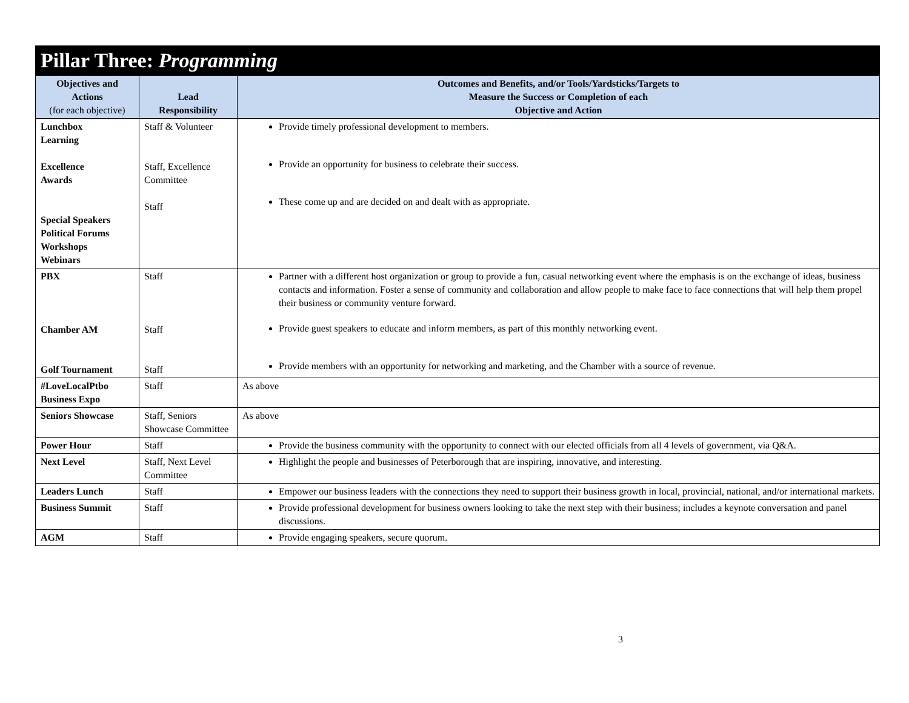| Pillar Three: Programming | | |
| --- | --- | --- |
| Objectives and Actions (for each objective) | Lead Responsibility | Outcomes and Benefits, and/or Tools/Yardsticks/Targets to Measure the Success or Completion of each Objective and Action |
| Lunchbox Learning Excellence Awards Special Speakers Political Forums Workshops Webinars | Staff & Volunteer Staff, Excellence Committee Staff | Provide timely professional development to members. Provide an opportunity for business to celebrate their success. These come up and are decided on and dealt with as appropriate. |
| PBX Chamber AM Golf Tournament | Staff Staff Staff | Partner with a different host organization or group to provide a fun, casual networking event where the emphasis is on the exchange of ideas, business contacts and information. Foster a sense of community and collaboration and allow people to make face to face connections that will help them propel their business or community venture forward. Provide guest speakers to educate and inform members, as part of this monthly networking event. Provide members with an opportunity for networking and marketing, and the Chamber with a source of revenue. |
| #LoveLocalPtbo Business Expo | Staff | As above |
| Seniors Showcase | Staff, Seniors Showcase Committee | As above |
| Power Hour | Staff | Provide the business community with the opportunity to connect with our elected officials from all 4 levels of government, via Q&A. |
| Next Level | Staff, Next Level Committee | Highlight the people and businesses of Peterborough that are inspiring, innovative, and interesting. |
| Leaders Lunch | Staff | Empower our business leaders with the connections they need to support their business growth in local, provincial, national, and/or international markets. |
| Business Summit | Staff | Provide professional development for business owners looking to take the next step with their business; includes a keynote conversation and panel discussions. |
| AGM | Staff | Provide engaging speakers, secure quorum. |
3